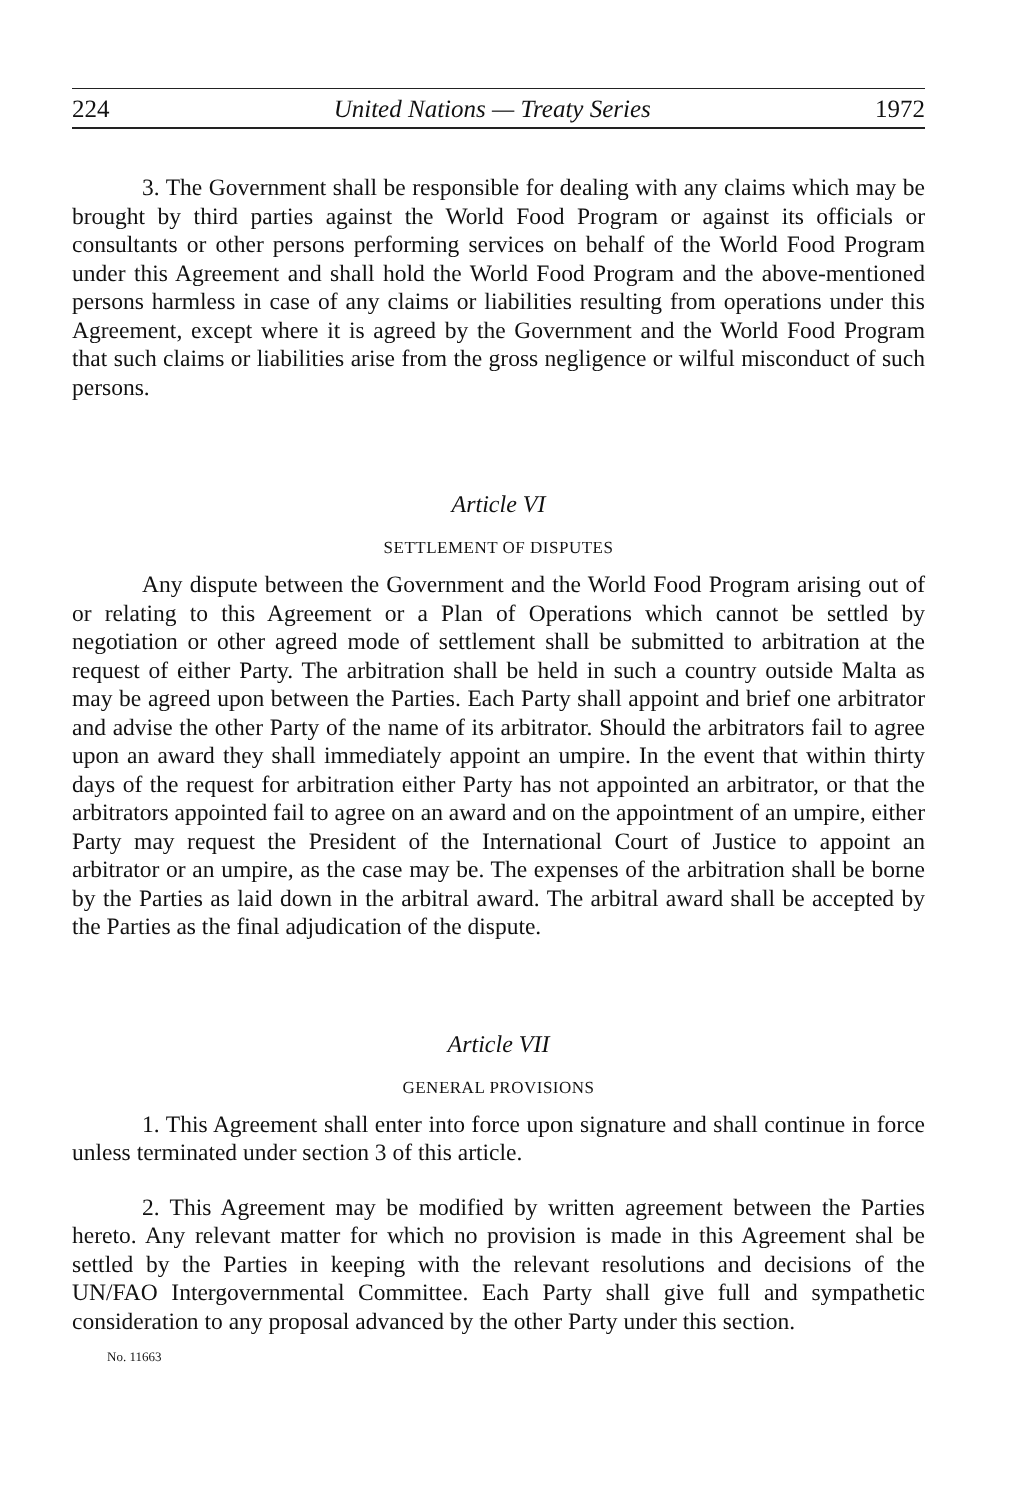224 United Nations — Treaty Series 1972
3. The Government shall be responsible for dealing with any claims which may be brought by third parties against the World Food Program or against its officials or consultants or other persons performing services on behalf of the World Food Program under this Agreement and shall hold the World Food Program and the above-mentioned persons harmless in case of any claims or liabilities resulting from operations under this Agreement, except where it is agreed by the Government and the World Food Program that such claims or liabilities arise from the gross negligence or wilful misconduct of such persons.
Article VI
SETTLEMENT OF DISPUTES
Any dispute between the Government and the World Food Program arising out of or relating to this Agreement or a Plan of Operations which cannot be settled by negotiation or other agreed mode of settlement shall be submitted to arbitration at the request of either Party. The arbitration shall be held in such a country outside Malta as may be agreed upon between the Parties. Each Party shall appoint and brief one arbitrator and advise the other Party of the name of its arbitrator. Should the arbitrators fail to agree upon an award they shall immediately appoint an umpire. In the event that within thirty days of the request for arbitration either Party has not appointed an arbitrator, or that the arbitrators appointed fail to agree on an award and on the appointment of an umpire, either Party may request the President of the International Court of Justice to appoint an arbitrator or an umpire, as the case may be. The expenses of the arbitration shall be borne by the Parties as laid down in the arbitral award. The arbitral award shall be accepted by the Parties as the final adjudication of the dispute.
Article VII
GENERAL PROVISIONS
1. This Agreement shall enter into force upon signature and shall continue in force unless terminated under section 3 of this article.
2. This Agreement may be modified by written agreement between the Parties hereto. Any relevant matter for which no provision is made in this Agreement shal be settled by the Parties in keeping with the relevant resolutions and decisions of the UN/FAO Intergovernmental Committee. Each Party shall give full and sympathetic consideration to any proposal advanced by the other Party under this section.
No. 11663